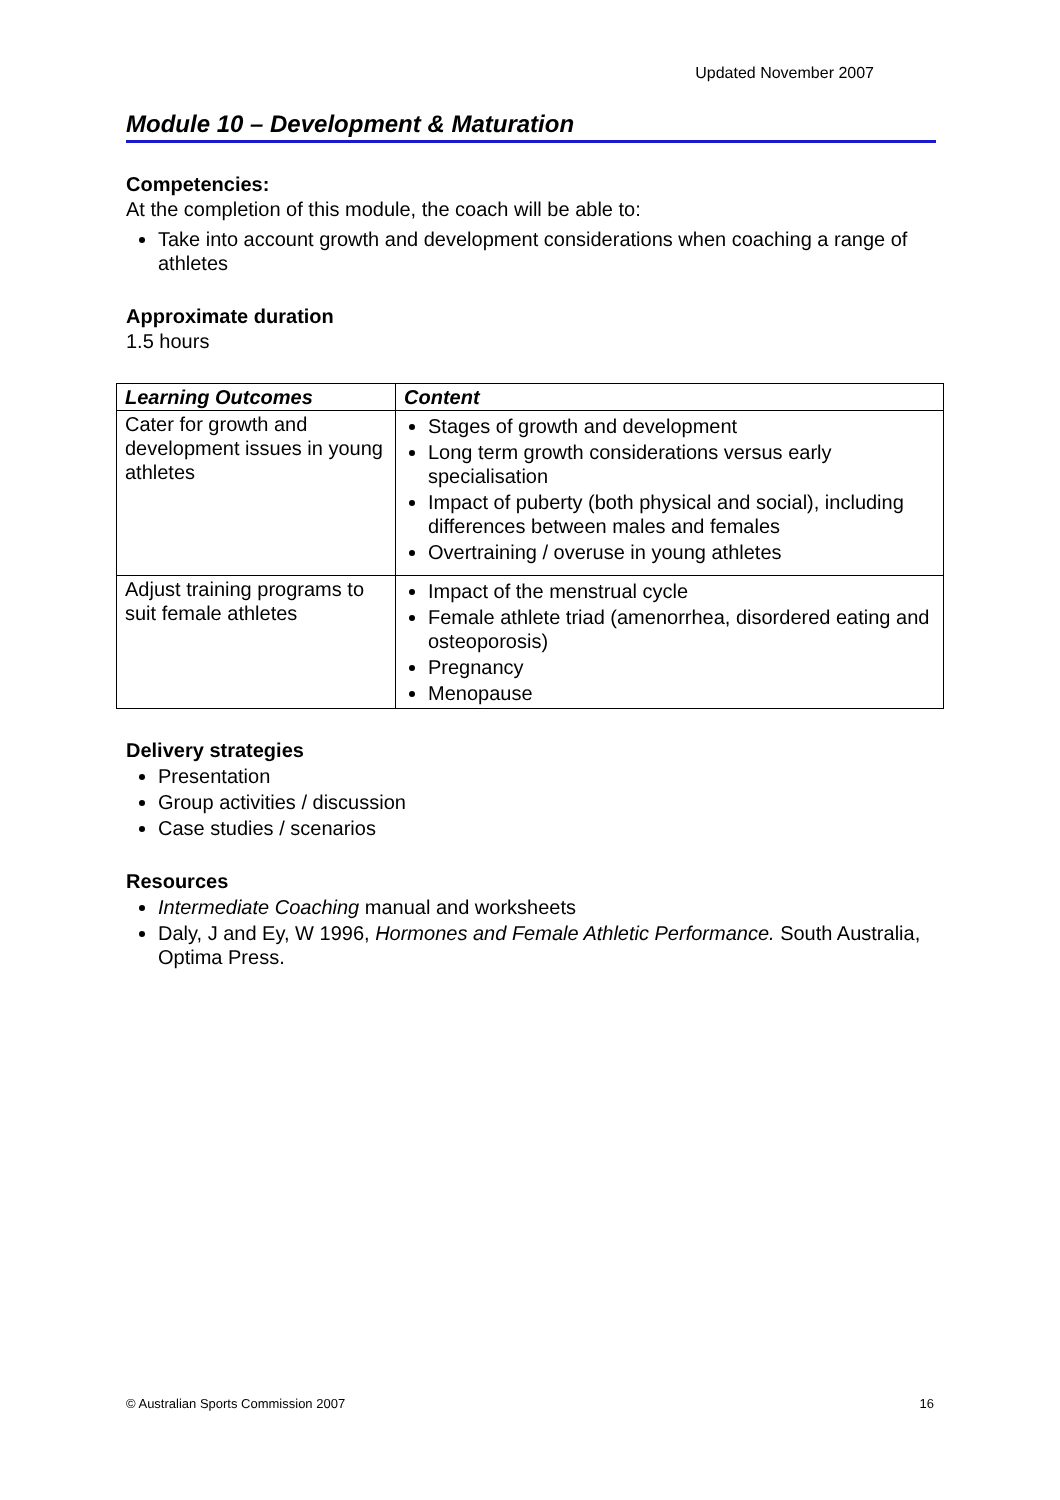Updated November 2007
Module 10 – Development & Maturation
Competencies:
At the completion of this module, the coach will be able to:
Take into account growth and development considerations when coaching a range of athletes
Approximate duration
1.5 hours
| Learning Outcomes | Content |
| --- | --- |
| Cater for growth and development issues in young athletes | Stages of growth and development Long term growth considerations versus early specialisation Impact of puberty (both physical and social), including differences between males and females Overtraining / overuse in young athletes |
| Adjust training programs to suit female athletes | Impact of the menstrual cycle Female athlete triad (amenorrhea, disordered eating and osteoporosis) Pregnancy Menopause |
Delivery strategies
Presentation
Group activities / discussion
Case studies / scenarios
Resources
Intermediate Coaching manual and worksheets
Daly, J and Ey, W 1996, Hormones and Female Athletic Performance. South Australia, Optima Press.
© Australian Sports Commission 2007 16